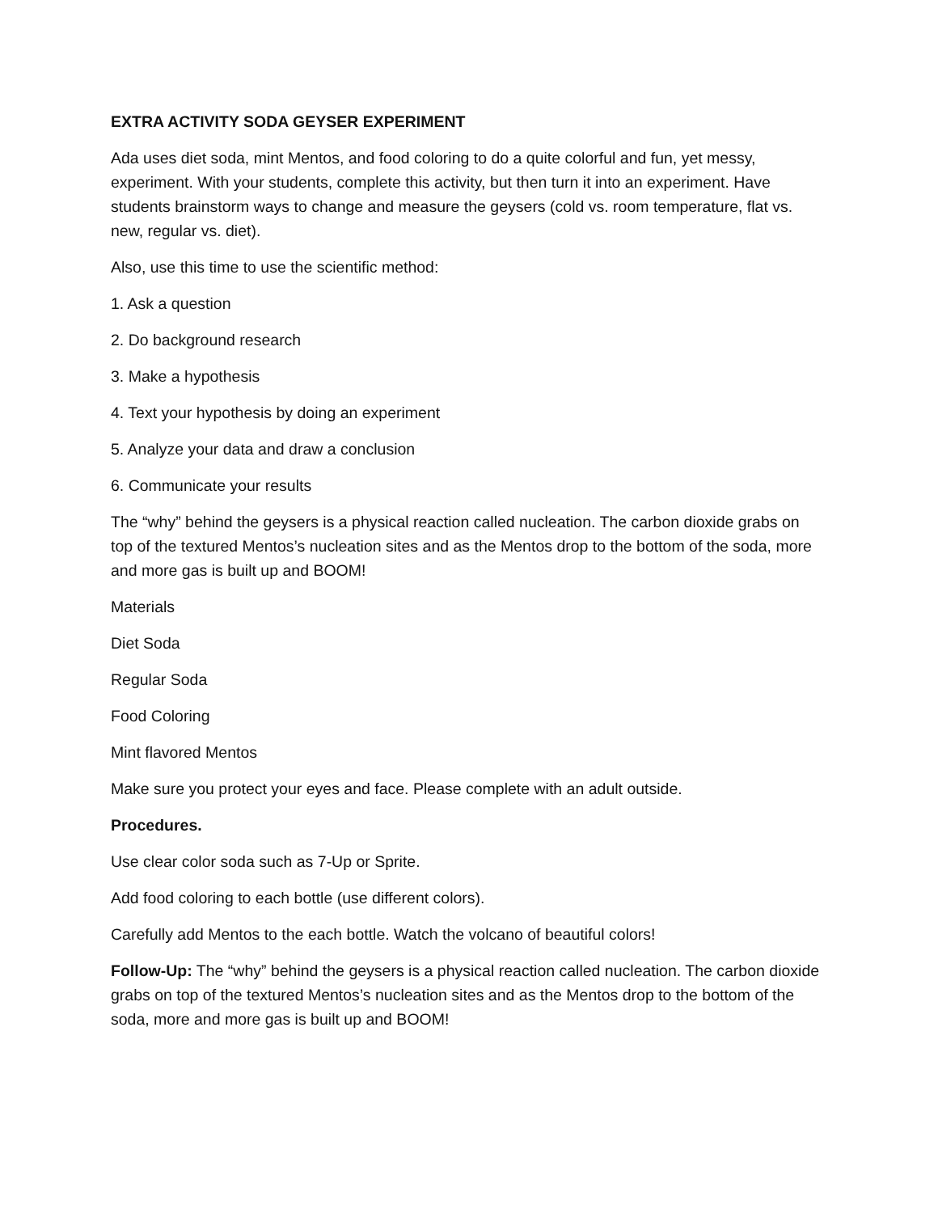EXTRA ACTIVITY SODA GEYSER EXPERIMENT
Ada uses diet soda, mint Mentos, and food coloring to do a quite colorful and fun, yet messy, experiment. With your students, complete this activity, but then turn it into an experiment. Have students brainstorm ways to change and measure the geysers (cold vs. room temperature, flat vs. new, regular vs. diet).
Also, use this time to use the scientific method:
1. Ask a question
2. Do background research
3. Make a hypothesis
4. Text your hypothesis by doing an experiment
5. Analyze your data and draw a conclusion
6. Communicate your results
The “why” behind the geysers is a physical reaction called nucleation. The carbon dioxide grabs on top of the textured Mentos’s nucleation sites and as the Mentos drop to the bottom of the soda, more and more gas is built up and BOOM!
Materials
Diet Soda
Regular Soda
Food Coloring
Mint flavored Mentos
Make sure you protect your eyes and face. Please complete with an adult outside.
Procedures.
Use clear color soda such as 7-Up or Sprite.
Add food coloring to each bottle (use different colors).
Carefully add Mentos to the each bottle. Watch the volcano of beautiful colors!
Follow-Up: The “why” behind the geysers is a physical reaction called nucleation. The carbon dioxide grabs on top of the textured Mentos’s nucleation sites and as the Mentos drop to the bottom of the soda, more and more gas is built up and BOOM!